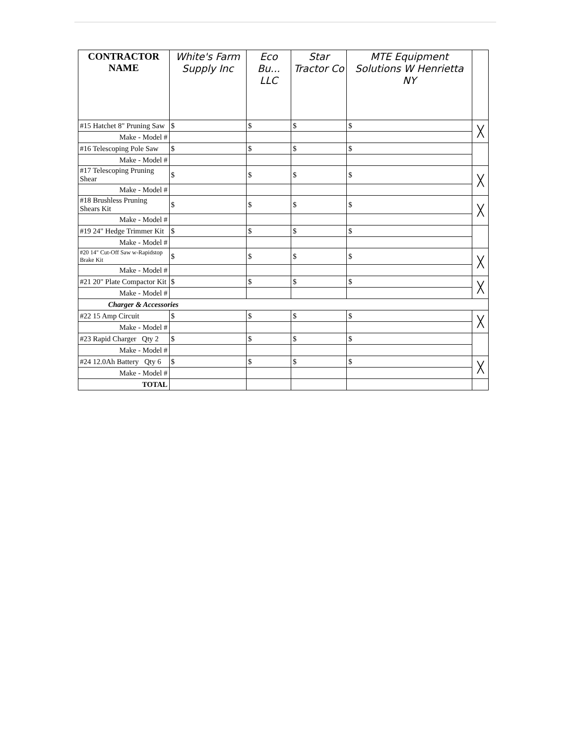| CONTRACTOR NAME | White's Farm Supply Inc | Eco Bu... LLC | Star Tractor Co | MTE Equipment Solutions W Henrietta NY | |
| --- | --- | --- | --- | --- | --- |
| #15 Hatchet 8" Pruning Saw | $ | $ | $ | $ | ╳ |
| Make - Model # | | | | | |
| #16 Telescoping Pole Saw | $ | $ | $ | $ | |
| Make - Model # | | | | | |
| #17 Telescoping Pruning Shear | $ | $ | $ | $ | ╳ |
| Make - Model # | | | | | |
| #18 Brushless Pruning Shears Kit | $ | $ | $ | $ | ╳ |
| Make - Model # | | | | | |
| #19 24" Hedge Trimmer Kit | $ | $ | $ | $ | |
| Make - Model # | | | | | |
| #20 14" Cut-Off Saw w-Rapidstop Brake Kit | $ | $ | $ | $ | ╳ |
| Make - Model # | | | | | |
| #21 20" Plate Compactor Kit | $ | $ | $ | $ | ╳ |
| Make - Model # | | | | | |
| Charger & Accessories | | | | | |
| #22 15 Amp Circuit | $ | $ | $ | $ | ╳ |
| Make - Model # | | | | | |
| #23 Rapid Charger Qty 2 | $ | $ | $ | $ | |
| Make - Model # | | | | | |
| #24 12.0Ah Battery Qty 6 | $ | $ | $ | $ | ╳ |
| Make - Model # | | | | | |
| TOTAL | | | | | |